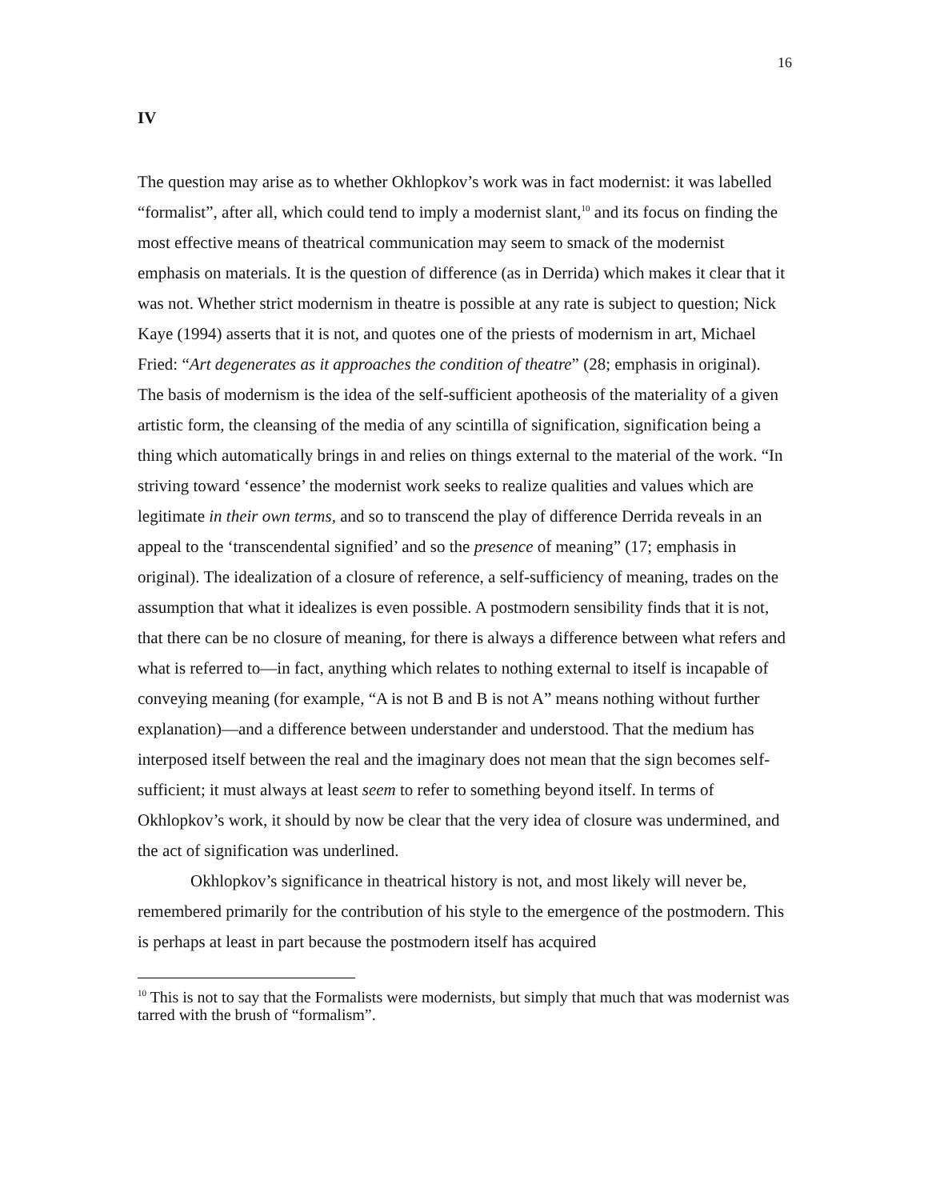16
IV
The question may arise as to whether Okhlopkov’s work was in fact modernist: it was labelled “formalist”, after all, which could tend to imply a modernist slant,<sup>10</sup> and its focus on finding the most effective means of theatrical communication may seem to smack of the modernist emphasis on materials. It is the question of difference (as in Derrida) which makes it clear that it was not. Whether strict modernism in theatre is possible at any rate is subject to question; Nick Kaye (1994) asserts that it is not, and quotes one of the priests of modernism in art, Michael Fried: “Art degenerates as it approaches the condition of theatre” (28; emphasis in original). The basis of modernism is the idea of the self-sufficient apotheosis of the materiality of a given artistic form, the cleansing of the media of any scintilla of signification, signification being a thing which automatically brings in and relies on things external to the material of the work. “In striving toward ‘essence’ the modernist work seeks to realize qualities and values which are legitimate in their own terms, and so to transcend the play of difference Derrida reveals in an appeal to the ‘transcendental signified’ and so the presence of meaning” (17; emphasis in original). The idealization of a closure of reference, a self-sufficiency of meaning, trades on the assumption that what it idealizes is even possible. A postmodern sensibility finds that it is not, that there can be no closure of meaning, for there is always a difference between what refers and what is referred to—in fact, anything which relates to nothing external to itself is incapable of conveying meaning (for example, “A is not B and B is not A” means nothing without further explanation)—and a difference between understander and understood. That the medium has interposed itself between the real and the imaginary does not mean that the sign becomes self-sufficient; it must always at least seem to refer to something beyond itself. In terms of Okhlopkov’s work, it should by now be clear that the very idea of closure was undermined, and the act of signification was underlined.
Okhlopkov’s significance in theatrical history is not, and most likely will never be, remembered primarily for the contribution of his style to the emergence of the postmodern. This is perhaps at least in part because the postmodern itself has acquired
<sup>10</sup> This is not to say that the Formalists were modernists, but simply that much that was modernist was tarred with the brush of “formalism”.